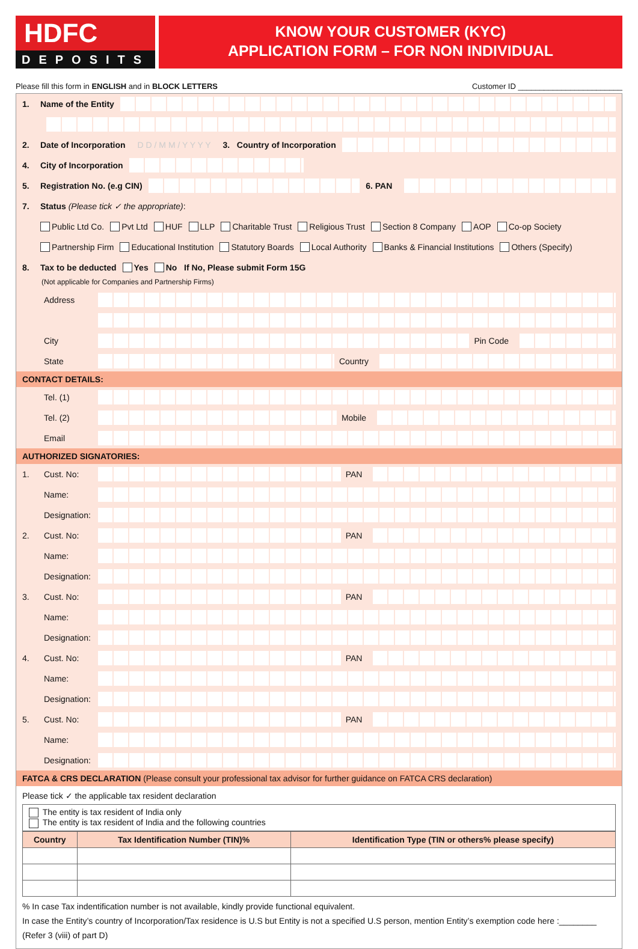HDFC
DEPOSITS
KNOW YOUR CUSTOMER (KYC)
APPLICATION FORM – FOR NON INDIVIDUAL
Please fill this form in ENGLISH and in BLOCK LETTERS Customer ID ________________________
1. Name of the Entity
2. Date of Incorporation D D / M M / Y Y Y Y 3. Country of Incorporation
4. City of Incorporation
5. Registration No. (e.g CIN) 6. PAN
7. Status (Please tick ✓ the appropriate):
Public Ltd Co. Pvt Ltd HUF LLP Charitable Trust Religious Trust Section 8 Company AOP Co-op Society
Partnership Firm Educational Institution Statutory Boards Local Authority Banks & Financial Institutions Others (Specify)
8. Tax to be deducted Yes No If No, Please submit Form 15G
(Not applicable for Companies and Partnership Firms)
Address
City Pin Code
State Country
CONTACT DETAILS:
Tel. (1)
Tel. (2) Mobile
Email
AUTHORIZED SIGNATORIES:
1. Cust. No: PAN
Name:
Designation:
2. Cust. No: PAN
Name:
Designation:
3. Cust. No: PAN
Name:
Designation:
4. Cust. No: PAN
Name:
Designation:
5. Cust. No: PAN
Name:
Designation:
FATCA & CRS DECLARATION (Please consult your professional tax advisor for further guidance on FATCA CRS declaration)
Please tick ✓ the applicable tax resident declaration
The entity is tax resident of India only
The entity is tax resident of India and the following countries
| Country | Tax Identification Number (TIN)% | Identification Type (TIN or others% please specify) |
| --- | --- | --- |
% In case Tax indentification number is not available, kindly provide functional equivalent.
In case the Entity’s country of Incorporation/Tax residence is U.S but Entity is not a specified U.S person, mention Entity’s exemption code here :________
(Refer 3 (viii) of part D)